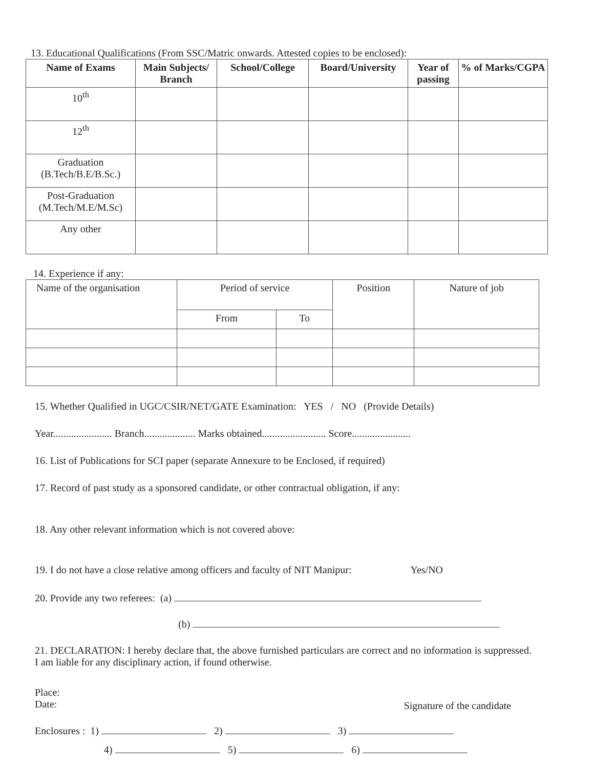13. Educational Qualifications (From SSC/Matric onwards. Attested copies to be enclosed):
| Name of Exams | Main Subjects/ Branch | School/College | Board/University | Year of passing | % of Marks/CGPA |
| --- | --- | --- | --- | --- | --- |
| 10<sup>th</sup> | | | | | |
| 12<sup>th</sup> | | | | | |
| Graduation (B.Tech/B.E/B.Sc.) | | | | | |
| Post-Graduation (M.Tech/M.E/M.Sc) | | | | | |
| Any other | | | | | |
14. Experience if any:
| Name of the organisation | Period of service | | Position | Nature of job |
| | From | To | | |
15. Whether Qualified in UGC/CSIR/NET/GATE Examination: YES / NO (Provide Details)
Year....................... Branch.................... Marks obtained......................... Score.......................
16. List of Publications for SCI paper (separate Annexure to be Enclosed, if required)
17. Record of past study as a sponsored candidate, or other contractual obligation, if any:
18. Any other relevant information which is not covered above:
19. I do not have a close relative among officers and faculty of NIT Manipur: Yes/NO
20. Provide any two referees: (a)
(b)
21. DECLARATION: I hereby declare that, the above furnished particulars are correct and no information is suppressed. I am liable for any disciplinary action, if found otherwise.
Place:
Date:
Signature of the candidate
Enclosures : 1) 2) 3)
4) 5) 6)